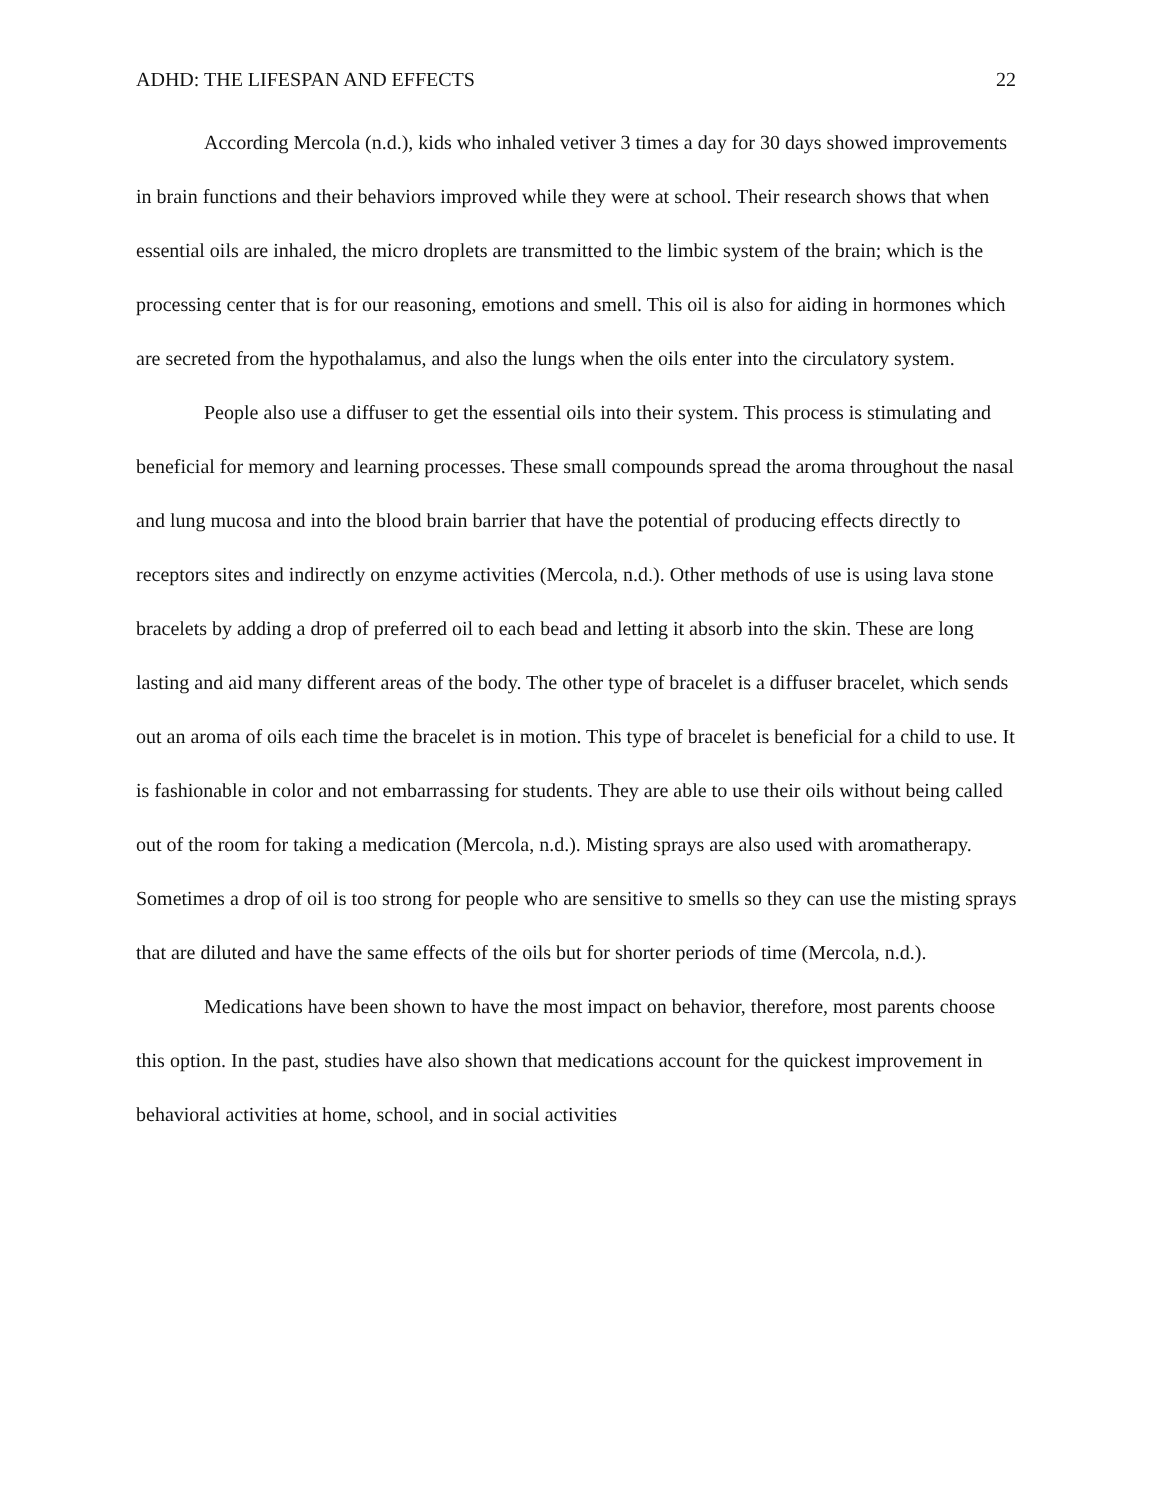ADHD: THE LIFESPAN AND EFFECTS 22
According Mercola (n.d.), kids who inhaled vetiver 3 times a day for 30 days showed improvements in brain functions and their behaviors improved while they were at school. Their research shows that when essential oils are inhaled, the micro droplets are transmitted to the limbic system of the brain; which is the processing center that is for our reasoning, emotions and smell. This oil is also for aiding in hormones which are secreted from the hypothalamus, and also the lungs when the oils enter into the circulatory system.
People also use a diffuser to get the essential oils into their system. This process is stimulating and beneficial for memory and learning processes. These small compounds spread the aroma throughout the nasal and lung mucosa and into the blood brain barrier that have the potential of producing effects directly to receptors sites and indirectly on enzyme activities (Mercola, n.d.). Other methods of use is using lava stone bracelets by adding a drop of preferred oil to each bead and letting it absorb into the skin. These are long lasting and aid many different areas of the body. The other type of bracelet is a diffuser bracelet, which sends out an aroma of oils each time the bracelet is in motion. This type of bracelet is beneficial for a child to use. It is fashionable in color and not embarrassing for students. They are able to use their oils without being called out of the room for taking a medication (Mercola, n.d.). Misting sprays are also used with aromatherapy. Sometimes a drop of oil is too strong for people who are sensitive to smells so they can use the misting sprays that are diluted and have the same effects of the oils but for shorter periods of time (Mercola, n.d.).
Medications have been shown to have the most impact on behavior, therefore, most parents choose this option. In the past, studies have also shown that medications account for the quickest improvement in behavioral activities at home, school, and in social activities